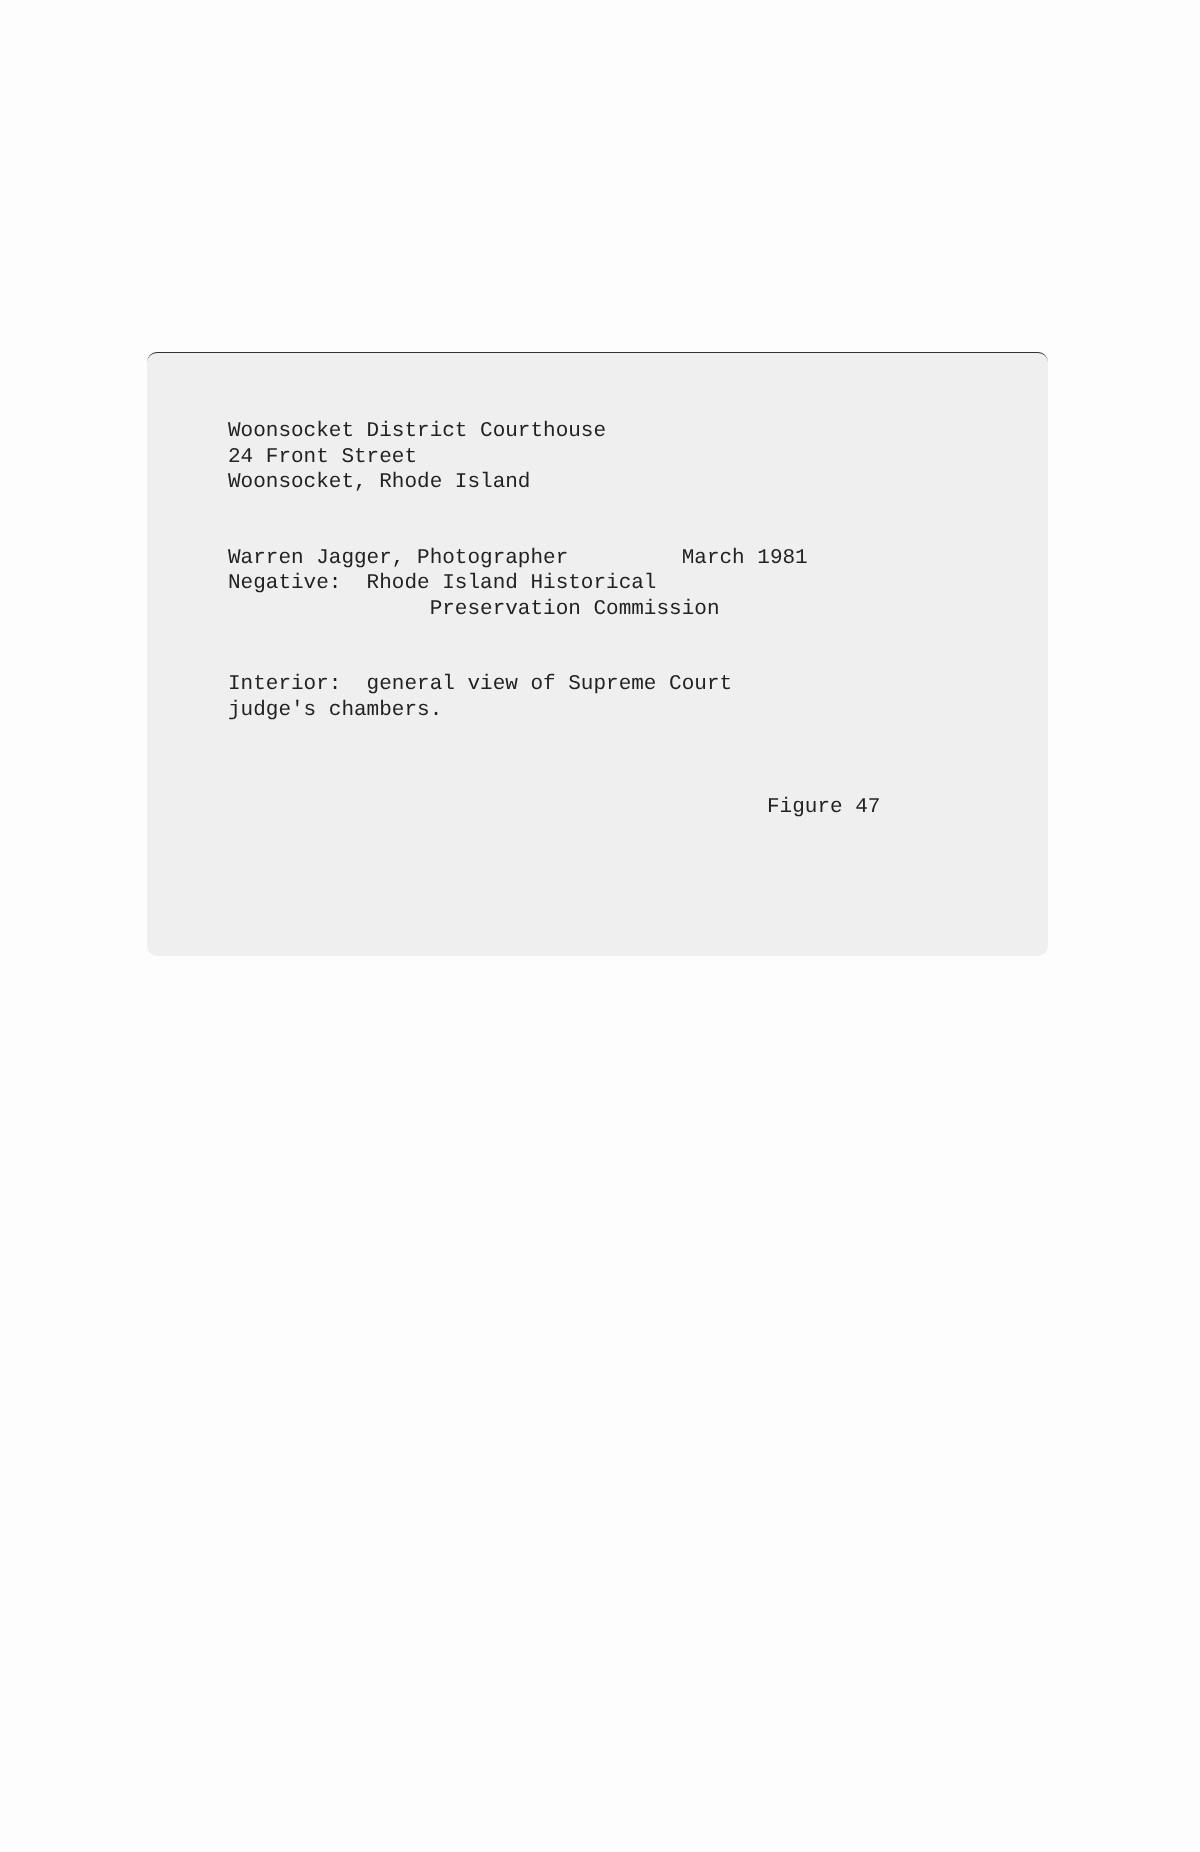Woonsocket District Courthouse 24 Front Street Woonsocket, Rhode Island
Warren Jagger, Photographer March 1981 Negative: Rhode Island Historical Preservation Commission
Interior: general view of Supreme Court judge's chambers.
Figure 47